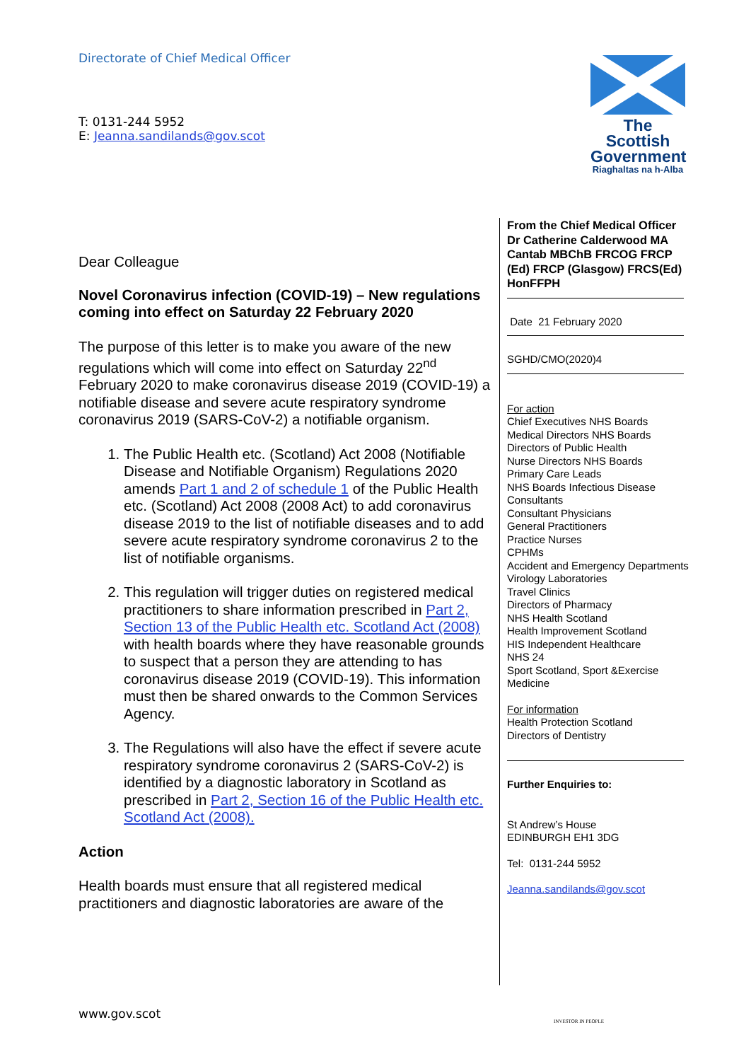Directorate of Chief Medical Officer
T: 0131-244 5952
E: Jeanna.sandilands@gov.scot
The Scottish Government
Riaghaltas na h-Alba
Dear Colleague
Novel Coronavirus infection (COVID-19) – New regulations coming into effect on Saturday 22 February 2020
The purpose of this letter is to make you aware of the new regulations which will come into effect on Saturday 22<sup>nd</sup> February 2020 to make coronavirus disease 2019 (COVID-19) a notifiable disease and severe acute respiratory syndrome coronavirus 2019 (SARS-CoV-2) a notifiable organism.
1. The Public Health etc. (Scotland) Act 2008 (Notifiable Disease and Notifiable Organism) Regulations 2020 amends Part 1 and 2 of schedule 1 of the Public Health etc. (Scotland) Act 2008 (2008 Act) to add coronavirus disease 2019 to the list of notifiable diseases and to add severe acute respiratory syndrome coronavirus 2 to the list of notifiable organisms.
2. This regulation will trigger duties on registered medical practitioners to share information prescribed in Part 2, Section 13 of the Public Health etc. Scotland Act (2008) with health boards where they have reasonable grounds to suspect that a person they are attending to has coronavirus disease 2019 (COVID-19). This information must then be shared onwards to the Common Services Agency.
3. The Regulations will also have the effect if severe acute respiratory syndrome coronavirus 2 (SARS-CoV-2) is identified by a diagnostic laboratory in Scotland as prescribed in Part 2, Section 16 of the Public Health etc. Scotland Act (2008).
Action
Health boards must ensure that all registered medical practitioners and diagnostic laboratories are aware of the
From the Chief Medical Officer
Dr Catherine Calderwood MA Cantab MBChB FRCOG FRCP (Ed) FRCP (Glasgow) FRCS(Ed) HonFFPH
Date 21 February 2020
SGHD/CMO(2020)4
For action
Chief Executives NHS Boards
Medical Directors NHS Boards
Directors of Public Health
Nurse Directors NHS Boards
Primary Care Leads
NHS Boards Infectious Disease Consultants
Consultant Physicians
General Practitioners
Practice Nurses
CPHMs
Accident and Emergency Departments
Virology Laboratories
Travel Clinics
Directors of Pharmacy
NHS Health Scotland
Health Improvement Scotland
HIS Independent Healthcare
NHS 24
Sport Scotland, Sport &Exercise Medicine
For information
Health Protection Scotland
Directors of Dentistry
Further Enquiries to:
St Andrew’s House
EDINBURGH EH1 3DG
Tel: 0131-244 5952
Jeanna.sandilands@gov.scot
www.gov.scot
INVESTOR IN PEOPLE